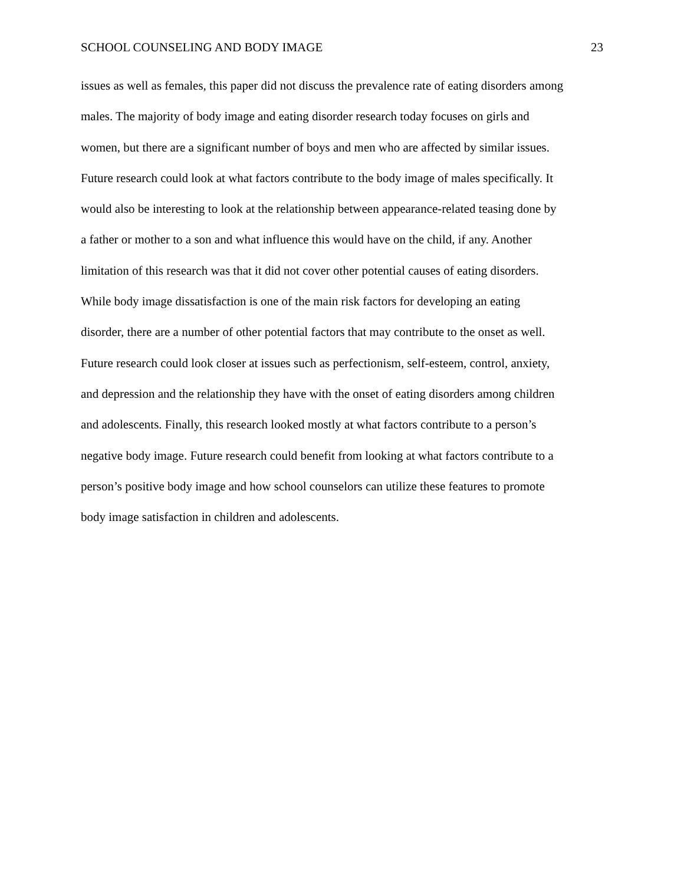SCHOOL COUNSELING AND BODY IMAGE 23
issues as well as females, this paper did not discuss the prevalence rate of eating disorders among
males. The majority of body image and eating disorder research today focuses on girls and
women, but there are a significant number of boys and men who are affected by similar issues.
Future research could look at what factors contribute to the body image of males specifically. It
would also be interesting to look at the relationship between appearance-related teasing done by
a father or mother to a son and what influence this would have on the child, if any. Another
limitation of this research was that it did not cover other potential causes of eating disorders.
While body image dissatisfaction is one of the main risk factors for developing an eating
disorder, there are a number of other potential factors that may contribute to the onset as well.
Future research could look closer at issues such as perfectionism, self-esteem, control, anxiety,
and depression and the relationship they have with the onset of eating disorders among children
and adolescents. Finally, this research looked mostly at what factors contribute to a person’s
negative body image. Future research could benefit from looking at what factors contribute to a
person’s positive body image and how school counselors can utilize these features to promote
body image satisfaction in children and adolescents.